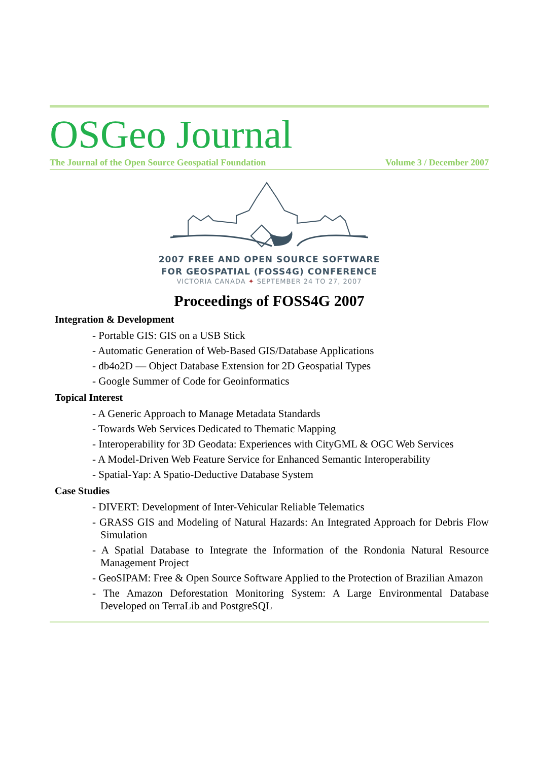OSGeo Journal
The Journal of the Open Source Geospatial Foundation Volume 3 / December 2007
2007 FREE AND OPEN SOURCE SOFTWARE
FOR GEOSPATIAL (FOSS4G) CONFERENCE
VICTORIA CANADA ✦ SEPTEMBER 24 TO 27, 2007
Proceedings of FOSS4G 2007
Integration & Development
- Portable GIS: GIS on a USB Stick
- Automatic Generation of Web-Based GIS/Database Applications
- db4o2D — Object Database Extension for 2D Geospatial Types
- Google Summer of Code for Geoinformatics
Topical Interest
- A Generic Approach to Manage Metadata Standards
- Towards Web Services Dedicated to Thematic Mapping
- Interoperability for 3D Geodata: Experiences with CityGML & OGC Web Services
- A Model-Driven Web Feature Service for Enhanced Semantic Interoperability
- Spatial-Yap: A Spatio-Deductive Database System
Case Studies
- DIVERT: Development of Inter-Vehicular Reliable Telematics
- GRASS GIS and Modeling of Natural Hazards: An Integrated Approach for Debris Flow Simulation
- A Spatial Database to Integrate the Information of the Rondonia Natural Resource Management Project
- GeoSIPAM: Free & Open Source Software Applied to the Protection of Brazilian Amazon
- The Amazon Deforestation Monitoring System: A Large Environmental Database Developed on TerraLib and PostgreSQL